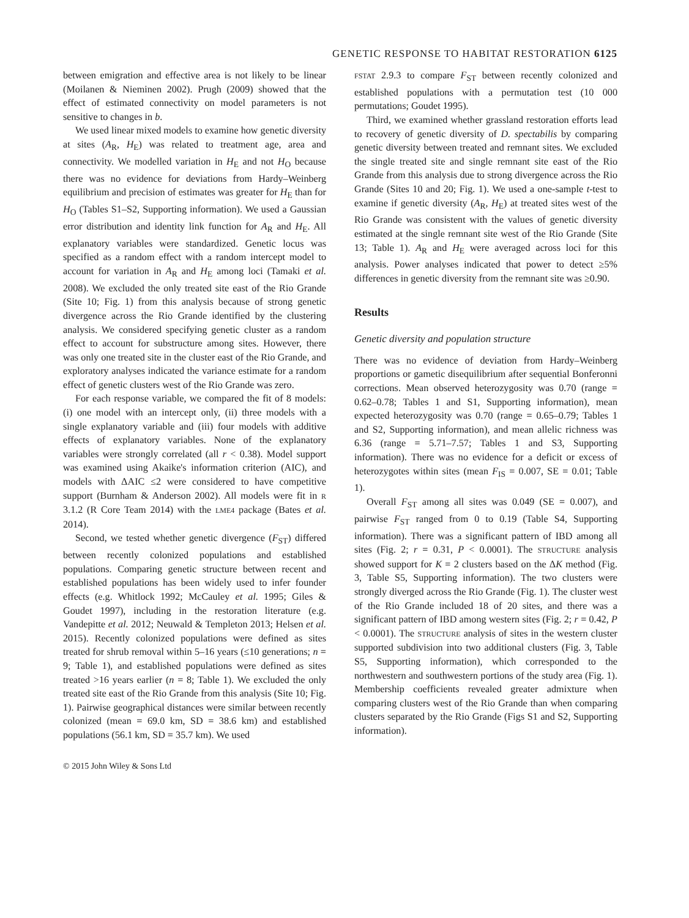GENETIC RESPONSE TO HABITAT RESTORATION 6125
between emigration and effective area is not likely to be linear (Moilanen & Nieminen 2002). Prugh (2009) showed that the effect of estimated connectivity on model parameters is not sensitive to changes in b.
We used linear mixed models to examine how genetic diversity at sites (A<sub>R</sub>, H<sub>E</sub>) was related to treatment age, area and connectivity. We modelled variation in H<sub>E</sub> and not H<sub>O</sub> because there was no evidence for deviations from Hardy–Weinberg equilibrium and precision of estimates was greater for H<sub>E</sub> than for H<sub>O</sub> (Tables S1–S2, Supporting information). We used a Gaussian error distribution and identity link function for A<sub>R</sub> and H<sub>E</sub>. All explanatory variables were standardized. Genetic locus was specified as a random effect with a random intercept model to account for variation in A<sub>R</sub> and H<sub>E</sub> among loci (Tamaki et al. 2008). We excluded the only treated site east of the Rio Grande (Site 10; Fig. 1) from this analysis because of strong genetic divergence across the Rio Grande identified by the clustering analysis. We considered specifying genetic cluster as a random effect to account for substructure among sites. However, there was only one treated site in the cluster east of the Rio Grande, and exploratory analyses indicated the variance estimate for a random effect of genetic clusters west of the Rio Grande was zero.
For each response variable, we compared the fit of 8 models: (i) one model with an intercept only, (ii) three models with a single explanatory variable and (iii) four models with additive effects of explanatory variables. None of the explanatory variables were strongly correlated (all r < 0.38). Model support was examined using Akaike's information criterion (AIC), and models with ΔAIC ≤2 were considered to have competitive support (Burnham & Anderson 2002). All models were fit in R 3.1.2 (R Core Team 2014) with the LME4 package (Bates et al. 2014).
Second, we tested whether genetic divergence (F<sub>ST</sub>) differed between recently colonized populations and established populations. Comparing genetic structure between recent and established populations has been widely used to infer founder effects (e.g. Whitlock 1992; McCauley et al. 1995; Giles & Goudet 1997), including in the restoration literature (e.g. Vandepitte et al. 2012; Neuwald & Templeton 2013; Helsen et al. 2015). Recently colonized populations were defined as sites treated for shrub removal within 5–16 years (≤10 generations; n = 9; Table 1), and established populations were defined as sites treated >16 years earlier (n = 8; Table 1). We excluded the only treated site east of the Rio Grande from this analysis (Site 10; Fig. 1). Pairwise geographical distances were similar between recently colonized (mean = 69.0 km, SD = 38.6 km) and established populations (56.1 km, SD = 35.7 km). We used
© 2015 John Wiley & Sons Ltd
FSTAT 2.9.3 to compare F<sub>ST</sub> between recently colonized and established populations with a permutation test (10 000 permutations; Goudet 1995).
Third, we examined whether grassland restoration efforts lead to recovery of genetic diversity of D. spectabilis by comparing genetic diversity between treated and remnant sites. We excluded the single treated site and single remnant site east of the Rio Grande from this analysis due to strong divergence across the Rio Grande (Sites 10 and 20; Fig. 1). We used a one-sample t-test to examine if genetic diversity (A<sub>R</sub>, H<sub>E</sub>) at treated sites west of the Rio Grande was consistent with the values of genetic diversity estimated at the single remnant site west of the Rio Grande (Site 13; Table 1). A<sub>R</sub> and H<sub>E</sub> were averaged across loci for this analysis. Power analyses indicated that power to detect ≥5% differences in genetic diversity from the remnant site was ≥0.90.
Results
Genetic diversity and population structure
There was no evidence of deviation from Hardy–Weinberg proportions or gametic disequilibrium after sequential Bonferonni corrections. Mean observed heterozygosity was 0.70 (range = 0.62–0.78; Tables 1 and S1, Supporting information), mean expected heterozygosity was 0.70 (range = 0.65–0.79; Tables 1 and S2, Supporting information), and mean allelic richness was 6.36 (range = 5.71–7.57; Tables 1 and S3, Supporting information). There was no evidence for a deficit or excess of heterozygotes within sites (mean F<sub>IS</sub> = 0.007, SE = 0.01; Table 1).
Overall F<sub>ST</sub> among all sites was 0.049 (SE = 0.007), and pairwise F<sub>ST</sub> ranged from 0 to 0.19 (Table S4, Supporting information). There was a significant pattern of IBD among all sites (Fig. 2; r = 0.31, P < 0.0001). The STRUCTURE analysis showed support for K = 2 clusters based on the ΔK method (Fig. 3, Table S5, Supporting information). The two clusters were strongly diverged across the Rio Grande (Fig. 1). The cluster west of the Rio Grande included 18 of 20 sites, and there was a significant pattern of IBD among western sites (Fig. 2; r = 0.42, P < 0.0001). The STRUCTURE analysis of sites in the western cluster supported subdivision into two additional clusters (Fig. 3, Table S5, Supporting information), which corresponded to the northwestern and southwestern portions of the study area (Fig. 1). Membership coefficients revealed greater admixture when comparing clusters west of the Rio Grande than when comparing clusters separated by the Rio Grande (Figs S1 and S2, Supporting information).